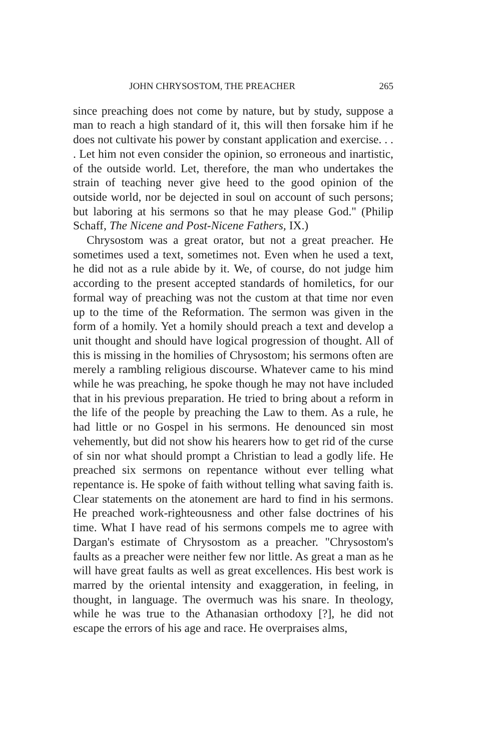JOHN CHRYSOSTOM, THE PREACHER 265
since preaching does not come by nature, but by study, suppose a man to reach a high standard of it, this will then forsake him if he does not cultivate his power by constant application and exercise. . . . Let him not even consider the opinion, so erroneous and inartistic, of the outside world. Let, therefore, the man who undertakes the strain of teaching never give heed to the good opinion of the outside world, nor be dejected in soul on account of such persons; but laboring at his sermons so that he may please God." (Philip Schaff, The Nicene and Post-Nicene Fathers, IX.)
Chrysostom was a great orator, but not a great preacher. He sometimes used a text, sometimes not. Even when he used a text, he did not as a rule abide by it. We, of course, do not judge him according to the present accepted standards of homiletics, for our formal way of preaching was not the custom at that time nor even up to the time of the Reformation. The sermon was given in the form of a homily. Yet a homily should preach a text and develop a unit thought and should have logical progression of thought. All of this is missing in the homilies of Chrysostom; his sermons often are merely a rambling religious discourse. Whatever came to his mind while he was preaching, he spoke though he may not have included that in his previous preparation. He tried to bring about a reform in the life of the people by preaching the Law to them. As a rule, he had little or no Gospel in his sermons. He denounced sin most vehemently, but did not show his hearers how to get rid of the curse of sin nor what should prompt a Christian to lead a godly life. He preached six sermons on repentance without ever telling what repentance is. He spoke of faith without telling what saving faith is. Clear statements on the atonement are hard to find in his sermons. He preached work-righteousness and other false doctrines of his time. What I have read of his sermons compels me to agree with Dargan's estimate of Chrysostom as a preacher. "Chrysostom's faults as a preacher were neither few nor little. As great a man as he will have great faults as well as great excellences. His best work is marred by the oriental intensity and exaggeration, in feeling, in thought, in language. The overmuch was his snare. In theology, while he was true to the Athanasian orthodoxy [?], he did not escape the errors of his age and race. He overpraises alms,